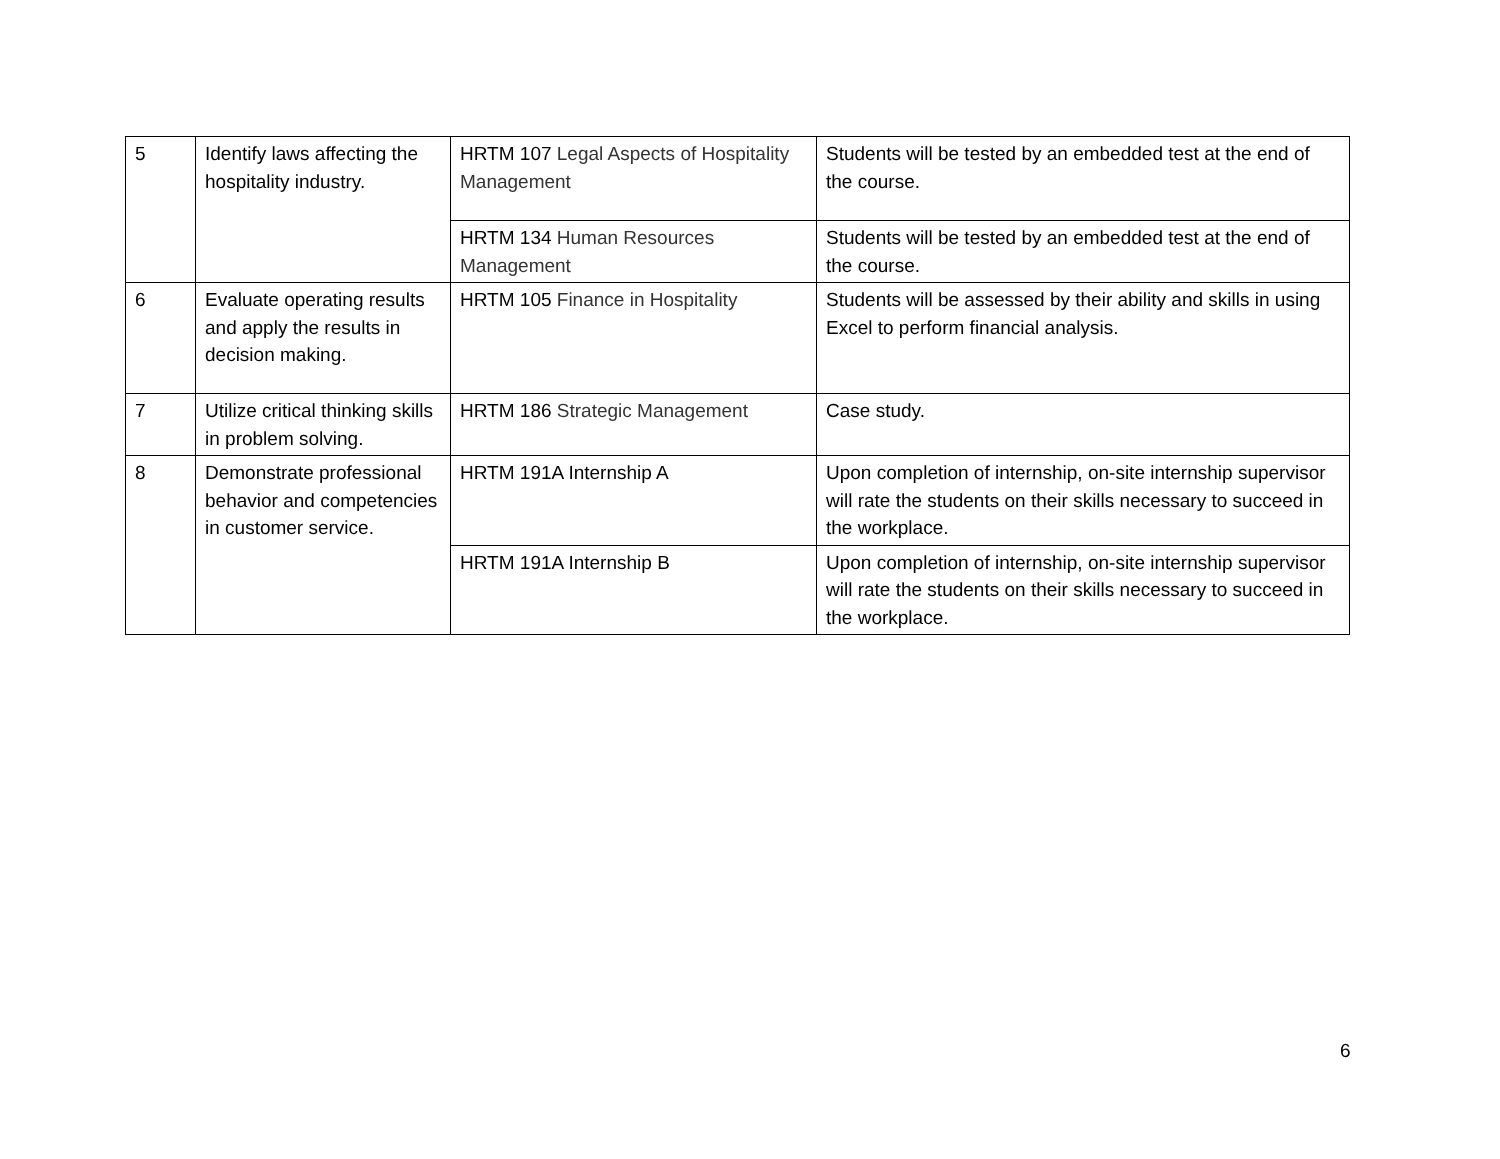| 5 | Identify laws affecting the hospitality industry. | HRTM 107 Legal Aspects of Hospitality Management | Students will be tested by an embedded test at the end of the course. |
| | | HRTM 134 Human Resources Management | Students will be tested by an embedded test at the end of the course. |
| 6 | Evaluate operating results and apply the results in decision making. | HRTM 105 Finance in Hospitality | Students will be assessed by their ability and skills in using Excel to perform financial analysis. |
| 7 | Utilize critical thinking skills in problem solving. | HRTM 186 Strategic Management | Case study. |
| 8 | Demonstrate professional behavior and competencies in customer service. | HRTM 191A Internship A | Upon completion of internship, on-site internship supervisor will rate the students on their skills necessary to succeed in the workplace. |
| | | HRTM 191A Internship B | Upon completion of internship, on-site internship supervisor will rate the students on their skills necessary to succeed in the workplace. |
6